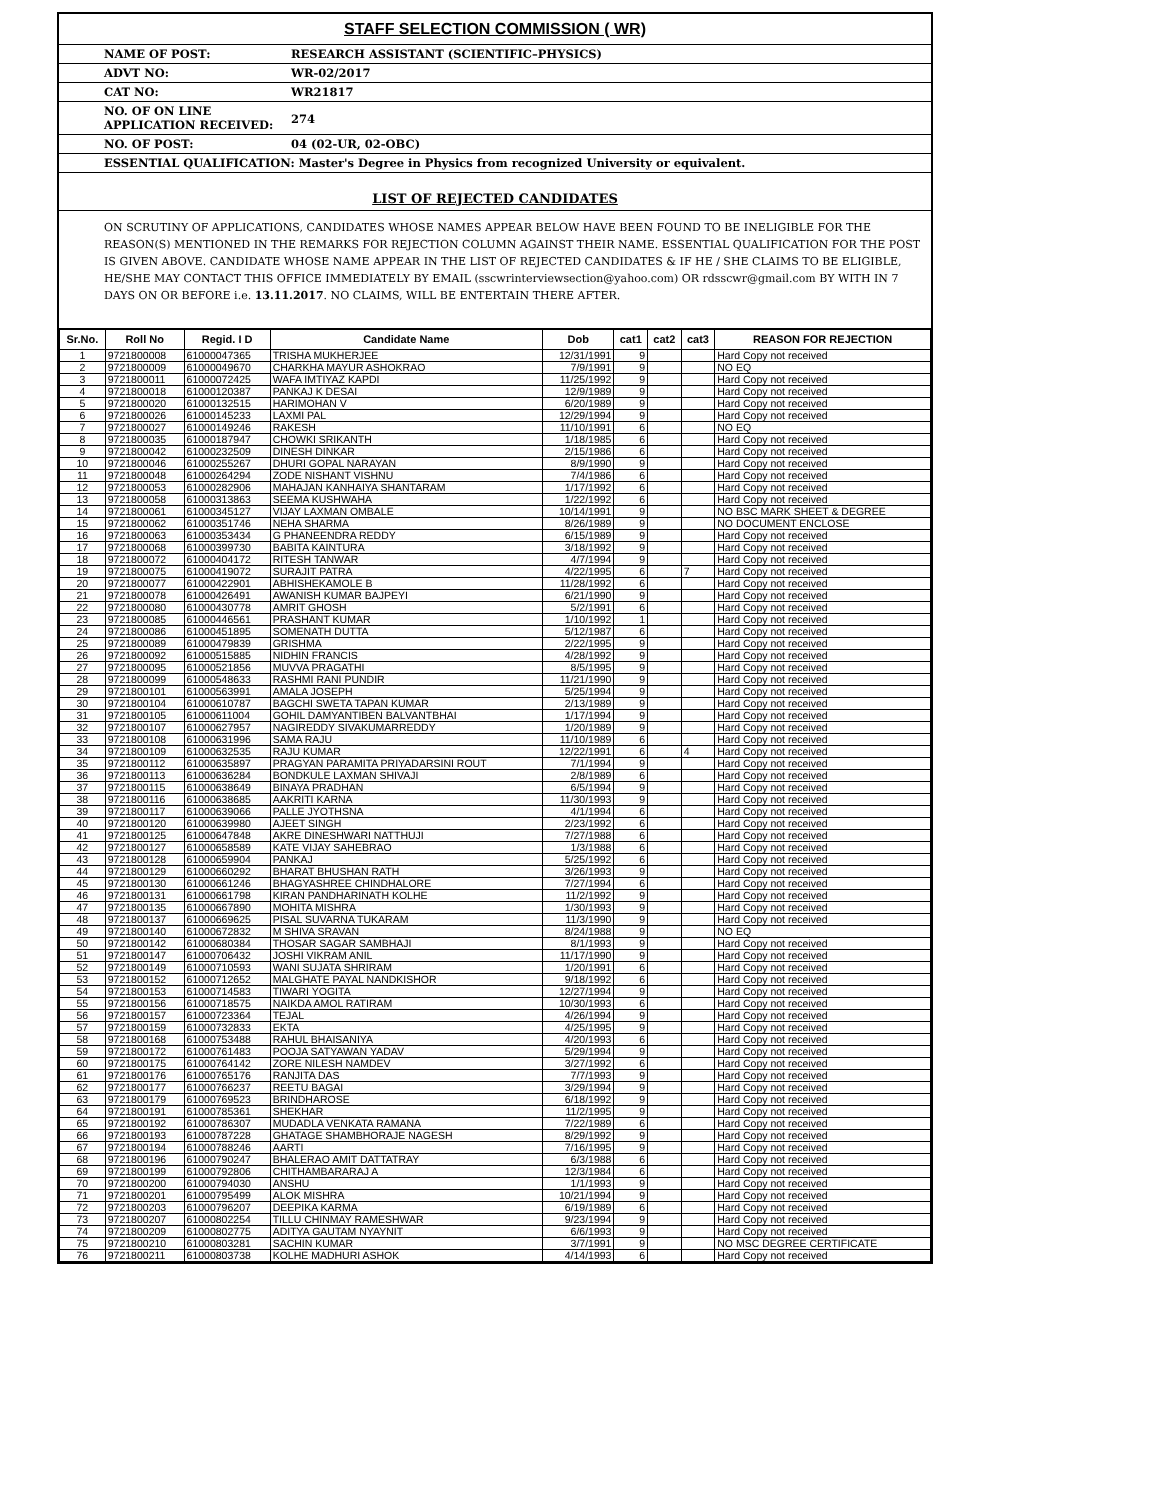STAFF SELECTION COMMISSION ( WR)
NAME OF POST: RESEARCH ASSISTANT (SCIENTIFIC–PHYSICS)
ADVT NO: WR-02/2017
CAT NO: WR21817
NO. OF ON LINE
APPLICATION RECEIVED: 274
NO. OF POST: 04 (02-UR, 02-OBC)
ESSENTIAL QUALIFICATION: Master's Degree in Physics from recognized University or equivalent.
LIST OF REJECTED CANDIDATES
ON SCRUTINY OF APPLICATIONS, CANDIDATES WHOSE NAMES APPEAR BELOW HAVE BEEN FOUND TO BE INELIGIBLE FOR THE REASON(S) MENTIONED IN THE REMARKS FOR REJECTION COLUMN AGAINST THEIR NAME. ESSENTIAL QUALIFICATION FOR THE POST IS GIVEN ABOVE. CANDIDATE WHOSE NAME APPEAR IN THE LIST OF REJECTED CANDIDATES & IF HE / SHE CLAIMS TO BE ELIGIBLE, HE/SHE MAY CONTACT THIS OFFICE IMMEDIATELY BY EMAIL (sscwrinterviewsection@yahoo.com) OR rdsscwr@gmail.com BY WITH IN 7 DAYS ON OR BEFORE i.e. 13.11.2017. NO CLAIMS, WILL BE ENTERTAIN THERE AFTER.
| Sr.No. | Roll No | Regid. I D | Candidate Name | Dob | cat1 | cat2 | cat3 | REASON FOR REJECTION |
| --- | --- | --- | --- | --- | --- | --- | --- | --- |
| 1 | 9721800008 | 61000047365 | TRISHA MUKHERJEE | 12/31/1991 | 9 | | | Hard Copy not received |
| 2 | 9721800009 | 61000049670 | CHARKHA MAYUR ASHOKRAO | 7/9/1991 | 9 | | | NO EQ |
| 3 | 9721800011 | 61000072425 | WAFA IMTIYAZ KAPDI | 11/25/1992 | 9 | | | Hard Copy not received |
| 4 | 9721800018 | 61000120387 | PANKAJ K DESAI | 12/9/1989 | 9 | | | Hard Copy not received |
| 5 | 9721800020 | 61000132515 | HARIMOHAN V | 6/20/1989 | 9 | | | Hard Copy not received |
| 6 | 9721800026 | 61000145233 | LAXMI PAL | 12/29/1994 | 9 | | | Hard Copy not received |
| 7 | 9721800027 | 61000149246 | RAKESH | 11/10/1991 | 6 | | | NO EQ |
| 8 | 9721800035 | 61000187947 | CHOWKI SRIKANTH | 1/18/1985 | 6 | | | Hard Copy not received |
| 9 | 9721800042 | 61000232509 | DINESH DINKAR | 2/15/1986 | 6 | | | Hard Copy not received |
| 10 | 9721800046 | 61000255267 | DHURI GOPAL NARAYAN | 8/9/1990 | 9 | | | Hard Copy not received |
| 11 | 9721800048 | 61000264294 | ZODE NISHANT VISHNU | 7/4/1986 | 6 | | | Hard Copy not received |
| 12 | 9721800053 | 61000282906 | MAHAJAN KANHAIYA SHANTARAM | 1/17/1992 | 6 | | | Hard Copy not received |
| 13 | 9721800058 | 61000313863 | SEEMA KUSHWAHA | 1/22/1992 | 6 | | | Hard Copy not received |
| 14 | 9721800061 | 61000345127 | VIJAY LAXMAN OMBALE | 10/14/1991 | 9 | | | NO BSC MARK SHEET & DEGREE |
| 15 | 9721800062 | 61000351746 | NEHA SHARMA | 8/26/1989 | 9 | | | NO DOCUMENT ENCLOSE |
| 16 | 9721800063 | 61000353434 | G PHANEENDRA REDDY | 6/15/1989 | 9 | | | Hard Copy not received |
| 17 | 9721800068 | 61000399730 | BABITA KAINTURA | 3/18/1992 | 9 | | | Hard Copy not received |
| 18 | 9721800072 | 61000404172 | RITESH TANWAR | 4/7/1994 | 9 | | | Hard Copy not received |
| 19 | 9721800075 | 61000419072 | SURAJIT PATRA | 4/22/1995 | 6 | | 7 | Hard Copy not received |
| 20 | 9721800077 | 61000422901 | ABHISHEKAMOLE B | 11/28/1992 | 6 | | | Hard Copy not received |
| 21 | 9721800078 | 61000426491 | AWANISH KUMAR BAJPEYI | 6/21/1990 | 9 | | | Hard Copy not received |
| 22 | 9721800080 | 61000430778 | AMRIT GHOSH | 5/2/1991 | 6 | | | Hard Copy not received |
| 23 | 9721800085 | 61000446561 | PRASHANT KUMAR | 1/10/1992 | 1 | | | Hard Copy not received |
| 24 | 9721800086 | 61000451895 | SOMENATH DUTTA | 5/12/1987 | 6 | | | Hard Copy not received |
| 25 | 9721800089 | 61000479839 | GRISHMA | 2/22/1995 | 9 | | | Hard Copy not received |
| 26 | 9721800092 | 61000515885 | NIDHIN FRANCIS | 4/28/1992 | 9 | | | Hard Copy not received |
| 27 | 9721800095 | 61000521856 | MUVVA PRAGATHI | 8/5/1995 | 9 | | | Hard Copy not received |
| 28 | 9721800099 | 61000548633 | RASHMI RANI PUNDIR | 11/21/1990 | 9 | | | Hard Copy not received |
| 29 | 9721800101 | 61000563991 | AMALA JOSEPH | 5/25/1994 | 9 | | | Hard Copy not received |
| 30 | 9721800104 | 61000610787 | BAGCHI SWETA TAPAN KUMAR | 2/13/1989 | 9 | | | Hard Copy not received |
| 31 | 9721800105 | 61000611004 | GOHIL DAMYANTIBEN BALVANTBHAI | 1/17/1994 | 9 | | | Hard Copy not received |
| 32 | 9721800107 | 61000627957 | NAGIREDDY SIVAKUMARREDDY | 1/20/1989 | 9 | | | Hard Copy not received |
| 33 | 9721800108 | 61000631996 | SAMA RAJU | 11/10/1989 | 6 | | | Hard Copy not received |
| 34 | 9721800109 | 61000632535 | RAJU KUMAR | 12/22/1991 | 6 | | 4 | Hard Copy not received |
| 35 | 9721800112 | 61000635897 | PRAGYAN PARAMITA PRIYADARSINI ROUT | 7/1/1994 | 9 | | | Hard Copy not received |
| 36 | 9721800113 | 61000636284 | BONDKULE LAXMAN SHIVAJI | 2/8/1989 | 6 | | | Hard Copy not received |
| 37 | 9721800115 | 61000638649 | BINAYA PRADHAN | 6/5/1994 | 9 | | | Hard Copy not received |
| 38 | 9721800116 | 61000638685 | AAKRITI KARNA | 11/30/1993 | 9 | | | Hard Copy not received |
| 39 | 9721800117 | 61000639066 | PALLE JYOTHSNA | 4/1/1994 | 6 | | | Hard Copy not received |
| 40 | 9721800120 | 61000639980 | AJEET SINGH | 2/23/1992 | 6 | | | Hard Copy not received |
| 41 | 9721800125 | 61000647848 | AKRE DINESHWARI NATTHUJI | 7/27/1988 | 6 | | | Hard Copy not received |
| 42 | 9721800127 | 61000658589 | KATE VIJAY SAHEBRAO | 1/3/1988 | 6 | | | Hard Copy not received |
| 43 | 9721800128 | 61000659904 | PANKAJ | 5/25/1992 | 6 | | | Hard Copy not received |
| 44 | 9721800129 | 61000660292 | BHARAT BHUSHAN RATH | 3/26/1993 | 9 | | | Hard Copy not received |
| 45 | 9721800130 | 61000661246 | BHAGYASHREE CHINDHALORE | 7/27/1994 | 6 | | | Hard Copy not received |
| 46 | 9721800131 | 61000661798 | KIRAN PANDHARINATH KOLHE | 11/2/1992 | 9 | | | Hard Copy not received |
| 47 | 9721800135 | 61000667890 | MOHITA MISHRA | 1/30/1993 | 9 | | | Hard Copy not received |
| 48 | 9721800137 | 61000669625 | PISAL SUVARNA TUKARAM | 11/3/1990 | 9 | | | Hard Copy not received |
| 49 | 9721800140 | 61000672832 | M SHIVA SRAVAN | 8/24/1988 | 9 | | | NO EQ |
| 50 | 9721800142 | 61000680384 | THOSAR SAGAR SAMBHAJI | 8/1/1993 | 9 | | | Hard Copy not received |
| 51 | 9721800147 | 61000706432 | JOSHI VIKRAM ANIL | 11/17/1990 | 9 | | | Hard Copy not received |
| 52 | 9721800149 | 61000710593 | WANI SUJATA SHRIRAM | 1/20/1991 | 6 | | | Hard Copy not received |
| 53 | 9721800152 | 61000712652 | MALGHATE PAYAL NANDKISHOR | 9/18/1992 | 6 | | | Hard Copy not received |
| 54 | 9721800153 | 61000714583 | TIWARI YOGITA | 12/27/1994 | 9 | | | Hard Copy not received |
| 55 | 9721800156 | 61000718575 | NAIKDA AMOL RATIRAM | 10/30/1993 | 6 | | | Hard Copy not received |
| 56 | 9721800157 | 61000723364 | TEJAL | 4/26/1994 | 9 | | | Hard Copy not received |
| 57 | 9721800159 | 61000732833 | EKTA | 4/25/1995 | 9 | | | Hard Copy not received |
| 58 | 9721800168 | 61000753488 | RAHUL BHAISANIYA | 4/20/1993 | 6 | | | Hard Copy not received |
| 59 | 9721800172 | 61000761483 | POOJA SATYAWAN YADAV | 5/29/1994 | 9 | | | Hard Copy not received |
| 60 | 9721800175 | 61000764142 | ZORE NILESH NAMDEV | 3/27/1992 | 6 | | | Hard Copy not received |
| 61 | 9721800176 | 61000765176 | RANJITA DAS | 7/7/1993 | 9 | | | Hard Copy not received |
| 62 | 9721800177 | 61000766237 | REETU BAGAI | 3/29/1994 | 9 | | | Hard Copy not received |
| 63 | 9721800179 | 61000769523 | BRINDHAROSE | 6/18/1992 | 9 | | | Hard Copy not received |
| 64 | 9721800191 | 61000785361 | SHEKHAR | 11/2/1995 | 9 | | | Hard Copy not received |
| 65 | 9721800192 | 61000786307 | MUDADLA VENKATA RAMANA | 7/22/1989 | 6 | | | Hard Copy not received |
| 66 | 9721800193 | 61000787228 | GHATAGE SHAMBHORAJE NAGESH | 8/29/1992 | 9 | | | Hard Copy not received |
| 67 | 9721800194 | 61000788246 | AARTI | 7/16/1995 | 9 | | | Hard Copy not received |
| 68 | 9721800196 | 61000790247 | BHALERAO AMIT DATTATRAY | 6/3/1988 | 6 | | | Hard Copy not received |
| 69 | 9721800199 | 61000792806 | CHITHAMBARARAJ A | 12/3/1984 | 6 | | | Hard Copy not received |
| 70 | 9721800200 | 61000794030 | ANSHU | 1/1/1993 | 9 | | | Hard Copy not received |
| 71 | 9721800201 | 61000795499 | ALOK MISHRA | 10/21/1994 | 9 | | | Hard Copy not received |
| 72 | 9721800203 | 61000796207 | DEEPIKA KARMA | 6/19/1989 | 6 | | | Hard Copy not received |
| 73 | 9721800207 | 61000802254 | TILLU CHINMAY RAMESHWAR | 9/23/1994 | 9 | | | Hard Copy not received |
| 74 | 9721800209 | 61000802775 | ADITYA GAUTAM NYAYNIT | 6/6/1993 | 9 | | | Hard Copy not received |
| 75 | 9721800210 | 61000803281 | SACHIN KUMAR | 3/7/1991 | 9 | | | NO MSC DEGREE CERTIFICATE |
| 76 | 9721800211 | 61000803738 | KOLHE MADHURI ASHOK | 4/14/1993 | 6 | | | Hard Copy not received |